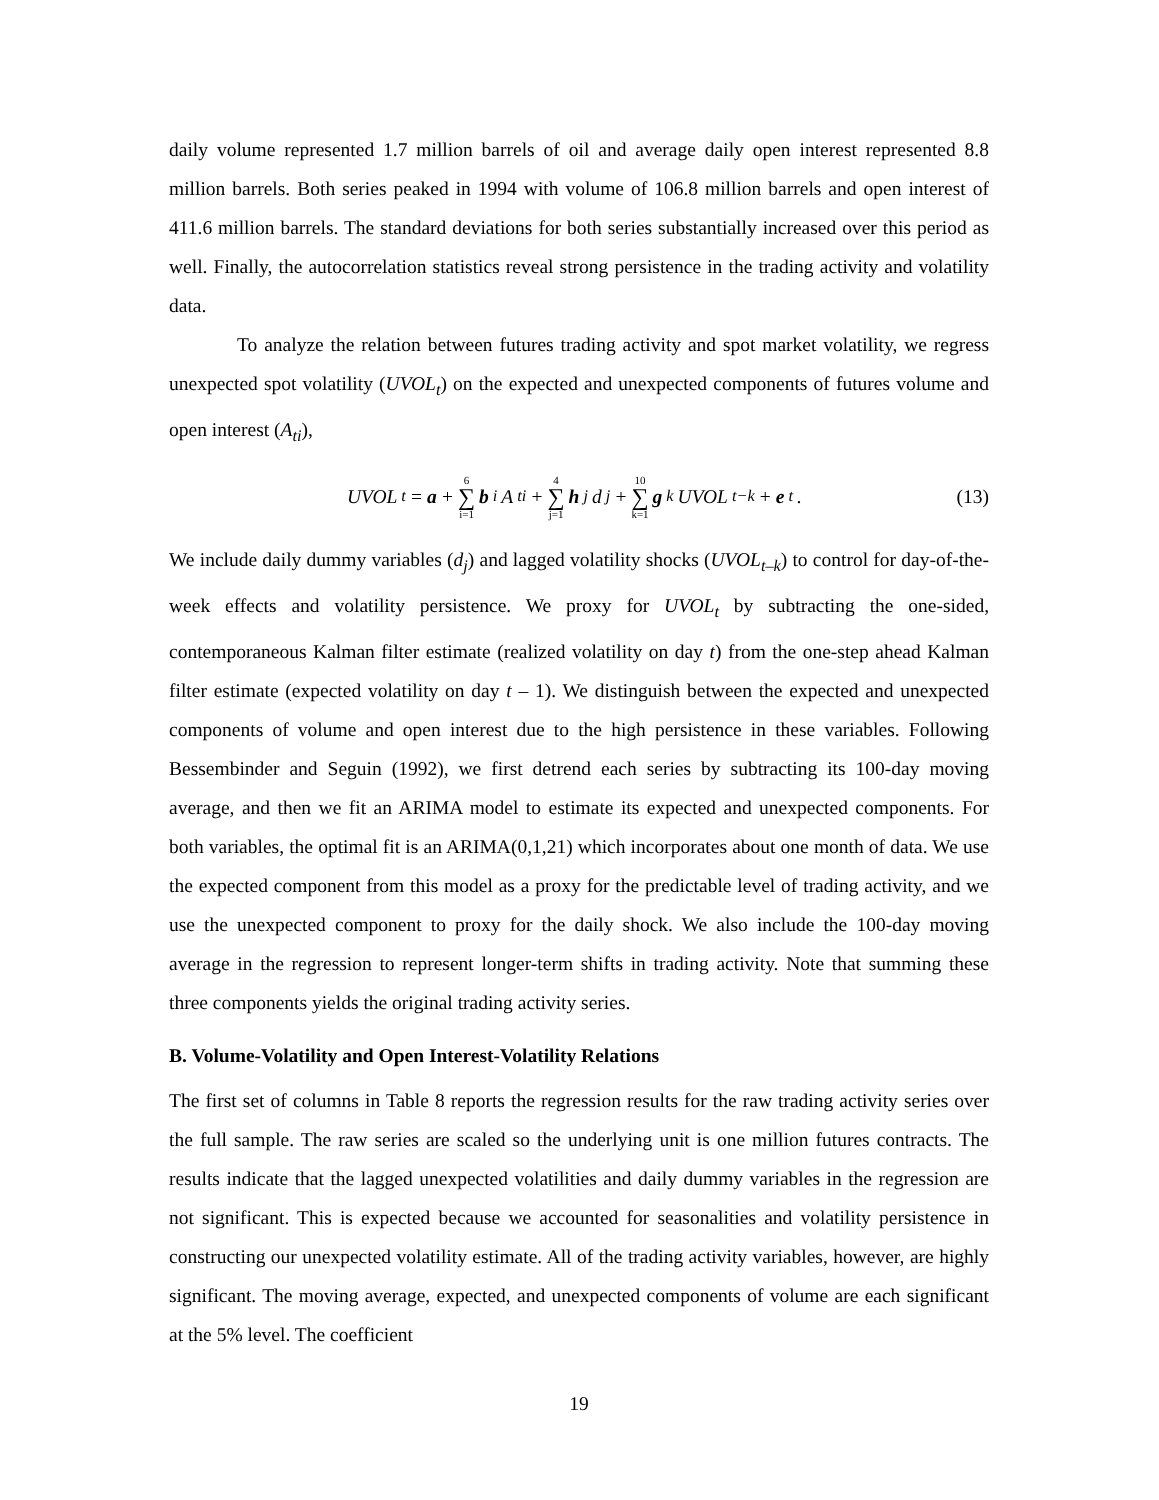daily volume represented 1.7 million barrels of oil and average daily open interest represented 8.8 million barrels. Both series peaked in 1994 with volume of 106.8 million barrels and open interest of 411.6 million barrels. The standard deviations for both series substantially increased over this period as well. Finally, the autocorrelation statistics reveal strong persistence in the trading activity and volatility data.
To analyze the relation between futures trading activity and spot market volatility, we regress unexpected spot volatility (UVOL<sub>t</sub>) on the expected and unexpected components of futures volume and open interest (A<sub>ti</sub>),
UVOL<sub>t</sub> = a + 6 ∑ i=1 b<sub>i</sub>A<sub>ti</sub> + 4 ∑ j=1 h<sub>j</sub>d<sub>j</sub> + 10 ∑ k=1 g<sub>k</sub>UVOL<sub>t−k</sub> + e<sub>t</sub>.
(13)
We include daily dummy variables (d<sub>j</sub>) and lagged volatility shocks (UVOL<sub>t–k</sub>) to control for day-of-the-week effects and volatility persistence. We proxy for UVOL<sub>t</sub> by subtracting the one-sided, contemporaneous Kalman filter estimate (realized volatility on day t) from the one-step ahead Kalman filter estimate (expected volatility on day t – 1). We distinguish between the expected and unexpected components of volume and open interest due to the high persistence in these variables. Following Bessembinder and Seguin (1992), we first detrend each series by subtracting its 100-day moving average, and then we fit an ARIMA model to estimate its expected and unexpected components. For both variables, the optimal fit is an ARIMA(0,1,21) which incorporates about one month of data. We use the expected component from this model as a proxy for the predictable level of trading activity, and we use the unexpected component to proxy for the daily shock. We also include the 100-day moving average in the regression to represent longer-term shifts in trading activity. Note that summing these three components yields the original trading activity series.
B. Volume-Volatility and Open Interest-Volatility Relations
The first set of columns in Table 8 reports the regression results for the raw trading activity series over the full sample. The raw series are scaled so the underlying unit is one million futures contracts. The results indicate that the lagged unexpected volatilities and daily dummy variables in the regression are not significant. This is expected because we accounted for seasonalities and volatility persistence in constructing our unexpected volatility estimate. All of the trading activity variables, however, are highly significant. The moving average, expected, and unexpected components of volume are each significant at the 5% level. The coefficient
19